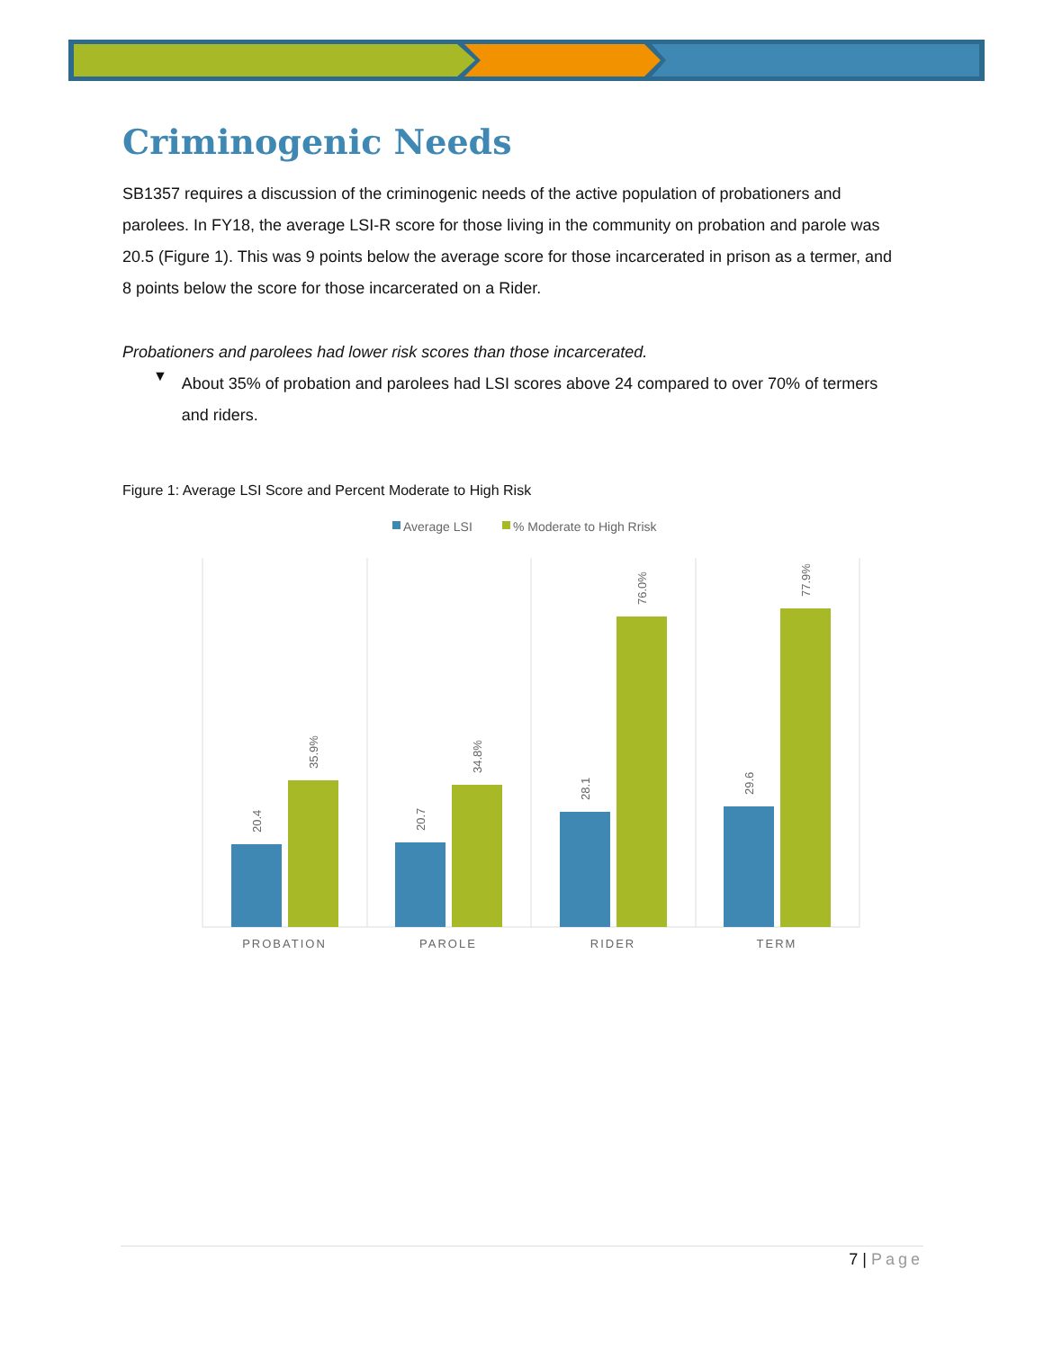Criminogenic Needs
SB1357 requires a discussion of the criminogenic needs of the active population of probationers and parolees. In FY18, the average LSI-R score for those living in the community on probation and parole was 20.5 (Figure 1). This was 9 points below the average score for those incarcerated in prison as a termer, and 8 points below the score for those incarcerated on a Rider.
Probationers and parolees had lower risk scores than those incarcerated.
▼
About 35% of probation and parolees had LSI scores above 24 compared to over 70% of termers and riders.
Figure 1: Average LSI Score and Percent Moderate to High Risk
Average LSI
% Moderate to High Rrisk
20.4
35.9%
20.7
34.8%
28.1
76.0%
29.6
77.9%
PROBATION
PAROLE
RIDER
TERM
7 | Page